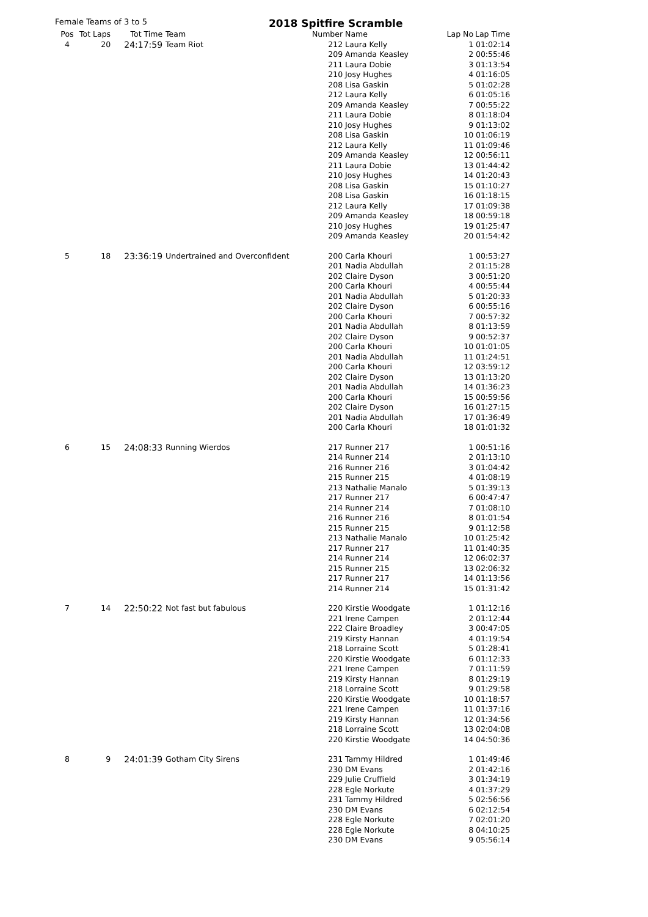Female Teams of 3 to 5
2018 Spitfire Scramble
| Pos | Tot Laps | Tot Time | Team | Number | Name | Lap No | Lap Time |
| --- | --- | --- | --- | --- | --- | --- | --- |
| 4 | 20 | 24:17:59 | Team Riot | 212 | Laura Kelly | 1 | 01:02:14 |
| | | | | 209 | Amanda Keasley | 2 | 00:55:46 |
| | | | | 211 | Laura Dobie | 3 | 01:13:54 |
| | | | | 210 | Josy Hughes | 4 | 01:16:05 |
| | | | | 208 | Lisa Gaskin | 5 | 01:02:28 |
| | | | | 212 | Laura Kelly | 6 | 01:05:16 |
| | | | | 209 | Amanda Keasley | 7 | 00:55:22 |
| | | | | 211 | Laura Dobie | 8 | 01:18:04 |
| | | | | 210 | Josy Hughes | 9 | 01:13:02 |
| | | | | 208 | Lisa Gaskin | 10 | 01:06:19 |
| | | | | 212 | Laura Kelly | 11 | 01:09:46 |
| | | | | 209 | Amanda Keasley | 12 | 00:56:11 |
| | | | | 211 | Laura Dobie | 13 | 01:44:42 |
| | | | | 210 | Josy Hughes | 14 | 01:20:43 |
| | | | | 208 | Lisa Gaskin | 15 | 01:10:27 |
| | | | | 208 | Lisa Gaskin | 16 | 01:18:15 |
| | | | | 212 | Laura Kelly | 17 | 01:09:38 |
| | | | | 209 | Amanda Keasley | 18 | 00:59:18 |
| | | | | 210 | Josy Hughes | 19 | 01:25:47 |
| | | | | 209 | Amanda Keasley | 20 | 01:54:42 |
| 5 | 18 | 23:36:19 | Undertrained and Overconfident | 200 | Carla Khouri | 1 | 00:53:27 |
| | | | | 201 | Nadia Abdullah | 2 | 01:15:28 |
| | | | | 202 | Claire Dyson | 3 | 00:51:20 |
| | | | | 200 | Carla Khouri | 4 | 00:55:44 |
| | | | | 201 | Nadia Abdullah | 5 | 01:20:33 |
| | | | | 202 | Claire Dyson | 6 | 00:55:16 |
| | | | | 200 | Carla Khouri | 7 | 00:57:32 |
| | | | | 201 | Nadia Abdullah | 8 | 01:13:59 |
| | | | | 202 | Claire Dyson | 9 | 00:52:37 |
| | | | | 200 | Carla Khouri | 10 | 01:01:05 |
| | | | | 201 | Nadia Abdullah | 11 | 01:24:51 |
| | | | | 200 | Carla Khouri | 12 | 03:59:12 |
| | | | | 202 | Claire Dyson | 13 | 01:13:20 |
| | | | | 201 | Nadia Abdullah | 14 | 01:36:23 |
| | | | | 200 | Carla Khouri | 15 | 00:59:56 |
| | | | | 202 | Claire Dyson | 16 | 01:27:15 |
| | | | | 201 | Nadia Abdullah | 17 | 01:36:49 |
| | | | | 200 | Carla Khouri | 18 | 01:01:32 |
| 6 | 15 | 24:08:33 | Running Wierdos | 217 | Runner 217 | 1 | 00:51:16 |
| | | | | 214 | Runner 214 | 2 | 01:13:10 |
| | | | | 216 | Runner 216 | 3 | 01:04:42 |
| | | | | 215 | Runner 215 | 4 | 01:08:19 |
| | | | | 213 | Nathalie Manalo | 5 | 01:39:13 |
| | | | | 217 | Runner 217 | 6 | 00:47:47 |
| | | | | 214 | Runner 214 | 7 | 01:08:10 |
| | | | | 216 | Runner 216 | 8 | 01:01:54 |
| | | | | 215 | Runner 215 | 9 | 01:12:58 |
| | | | | 213 | Nathalie Manalo | 10 | 01:25:42 |
| | | | | 217 | Runner 217 | 11 | 01:40:35 |
| | | | | 214 | Runner 214 | 12 | 06:02:37 |
| | | | | 215 | Runner 215 | 13 | 02:06:32 |
| | | | | 217 | Runner 217 | 14 | 01:13:56 |
| | | | | 214 | Runner 214 | 15 | 01:31:42 |
| 7 | 14 | 22:50:22 | Not fast but fabulous | 220 | Kirstie Woodgate | 1 | 01:12:16 |
| | | | | 221 | Irene Campen | 2 | 01:12:44 |
| | | | | 222 | Claire Broadley | 3 | 00:47:05 |
| | | | | 219 | Kirsty Hannan | 4 | 01:19:54 |
| | | | | 218 | Lorraine Scott | 5 | 01:28:41 |
| | | | | 220 | Kirstie Woodgate | 6 | 01:12:33 |
| | | | | 221 | Irene Campen | 7 | 01:11:59 |
| | | | | 219 | Kirsty Hannan | 8 | 01:29:19 |
| | | | | 218 | Lorraine Scott | 9 | 01:29:58 |
| | | | | 220 | Kirstie Woodgate | 10 | 01:18:57 |
| | | | | 221 | Irene Campen | 11 | 01:37:16 |
| | | | | 219 | Kirsty Hannan | 12 | 01:34:56 |
| | | | | 218 | Lorraine Scott | 13 | 02:04:08 |
| | | | | 220 | Kirstie Woodgate | 14 | 04:50:36 |
| 8 | 9 | 24:01:39 | Gotham City Sirens | 231 | Tammy Hildred | 1 | 01:49:46 |
| | | | | 230 | DM Evans | 2 | 01:42:16 |
| | | | | 229 | Julie Cruffield | 3 | 01:34:19 |
| | | | | 228 | Egle Norkute | 4 | 01:37:29 |
| | | | | 231 | Tammy Hildred | 5 | 02:56:56 |
| | | | | 230 | DM Evans | 6 | 02:12:54 |
| | | | | 228 | Egle Norkute | 7 | 02:01:20 |
| | | | | 228 | Egle Norkute | 8 | 04:10:25 |
| | | | | 230 | DM Evans | 9 | 05:56:14 |